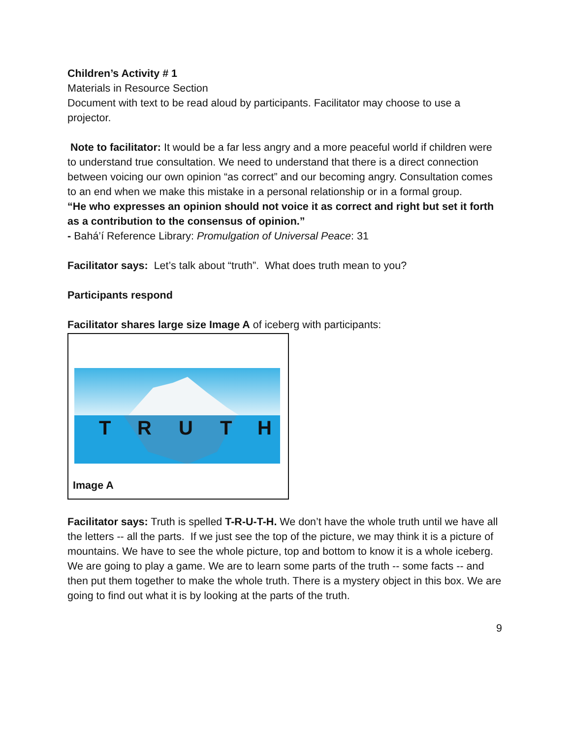Children’s Activity # 1
Materials in Resource Section
Document with text to be read aloud by participants. Facilitator may choose to use a projector.
Note to facilitator: It would be a far less angry and a more peaceful world if children were to understand true consultation. We need to understand that there is a direct connection between voicing our own opinion “as correct” and our becoming angry. Consultation comes to an end when we make this mistake in a personal relationship or in a formal group.
“He who expresses an opinion should not voice it as correct and right but set it forth as a contribution to the consensus of opinion.”
- Bahá’í Reference Library: Promulgation of Universal Peace: 31
Facilitator says: Let’s talk about “truth”. What does truth mean to you?
Participants respond
Facilitator shares large size Image A of iceberg with participants:
T
R
U
T
H
Image A
Facilitator says: Truth is spelled T-R-U-T-H. We don’t have the whole truth until we have all the letters -- all the parts. If we just see the top of the picture, we may think it is a picture of mountains. We have to see the whole picture, top and bottom to know it is a whole iceberg.
We are going to play a game. We are to learn some parts of the truth -- some facts -- and then put them together to make the whole truth. There is a mystery object in this box. We are going to find out what it is by looking at the parts of the truth.
9